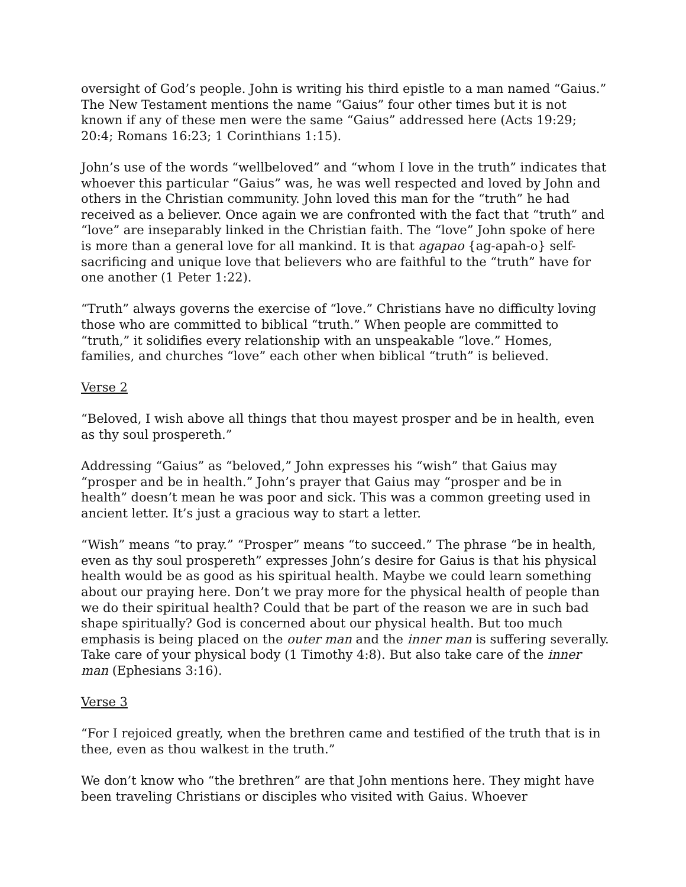oversight of God’s people. John is writing his third epistle to a man named “Gaius.” The New Testament mentions the name “Gaius” four other times but it is not known if any of these men were the same “Gaius” addressed here (Acts 19:29; 20:4; Romans 16:23; 1 Corinthians 1:15).
John’s use of the words “wellbeloved” and “whom I love in the truth” indicates that whoever this particular “Gaius” was, he was well respected and loved by John and others in the Christian community. John loved this man for the “truth” he had received as a believer. Once again we are confronted with the fact that “truth” and “love” are inseparably linked in the Christian faith. The “love” John spoke of here is more than a general love for all mankind. It is that agapao {ag-apah-o} self-sacrificing and unique love that believers who are faithful to the “truth” have for one another (1 Peter 1:22).
“Truth” always governs the exercise of “love.” Christians have no difficulty loving those who are committed to biblical “truth.” When people are committed to “truth,” it solidifies every relationship with an unspeakable “love.” Homes, families, and churches “love” each other when biblical “truth” is believed.
Verse 2
“Beloved, I wish above all things that thou mayest prosper and be in health, even as thy soul prospereth.”
Addressing “Gaius” as “beloved,” John expresses his “wish” that Gaius may “prosper and be in health.” John’s prayer that Gaius may “prosper and be in health” doesn’t mean he was poor and sick. This was a common greeting used in ancient letter. It’s just a gracious way to start a letter.
“Wish” means “to pray.” “Prosper” means “to succeed.” The phrase “be in health, even as thy soul prospereth” expresses John’s desire for Gaius is that his physical health would be as good as his spiritual health. Maybe we could learn something about our praying here. Don’t we pray more for the physical health of people than we do their spiritual health? Could that be part of the reason we are in such bad shape spiritually? God is concerned about our physical health. But too much emphasis is being placed on the outer man and the inner man is suffering severally. Take care of your physical body (1 Timothy 4:8). But also take care of the inner man (Ephesians 3:16).
Verse 3
“For I rejoiced greatly, when the brethren came and testified of the truth that is in thee, even as thou walkest in the truth.”
We don’t know who “the brethren” are that John mentions here. They might have been traveling Christians or disciples who visited with Gaius. Whoever